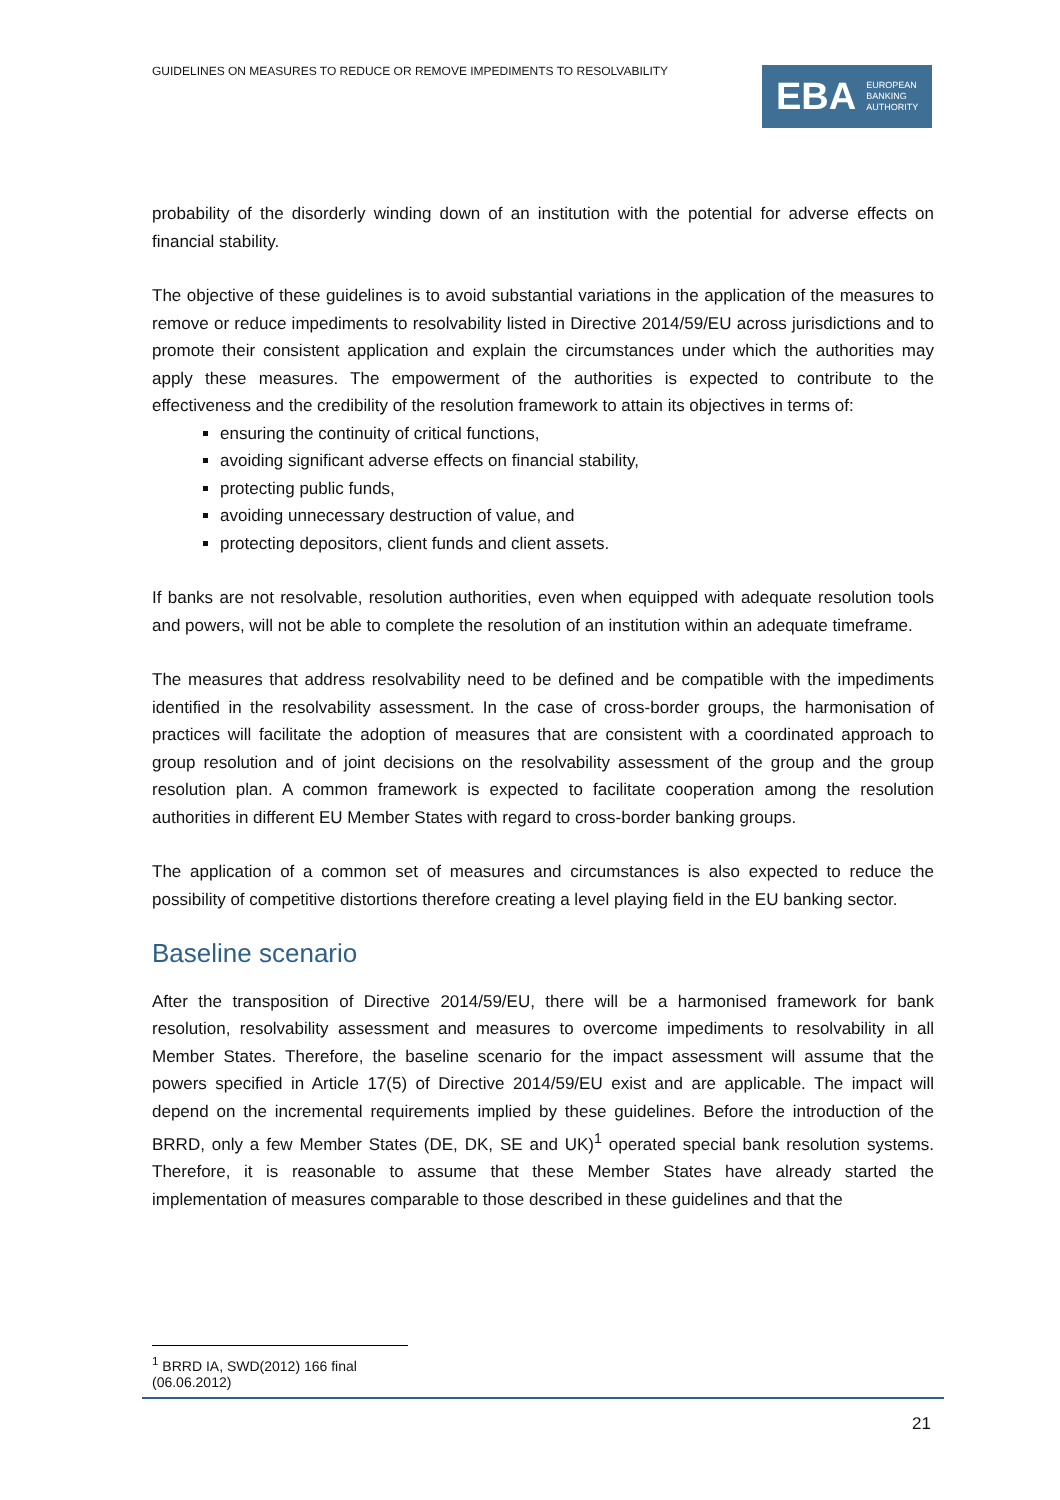GUIDELINES ON MEASURES TO REDUCE OR REMOVE IMPEDIMENTS TO RESOLVABILITY
EBA EUROPEAN
BANKING
AUTHORITY
probability of the disorderly winding down of an institution with the potential for adverse effects on financial stability.
The objective of these guidelines is to avoid substantial variations in the application of the measures to remove or reduce impediments to resolvability listed in Directive 2014/59/EU across jurisdictions and to promote their consistent application and explain the circumstances under which the authorities may apply these measures. The empowerment of the authorities is expected to contribute to the effectiveness and the credibility of the resolution framework to attain its objectives in terms of:
ensuring the continuity of critical functions,
avoiding significant adverse effects on financial stability,
protecting public funds,
avoiding unnecessary destruction of value, and
protecting depositors, client funds and client assets.
If banks are not resolvable, resolution authorities, even when equipped with adequate resolution tools and powers, will not be able to complete the resolution of an institution within an adequate timeframe.
The measures that address resolvability need to be defined and be compatible with the impediments identified in the resolvability assessment. In the case of cross-border groups, the harmonisation of practices will facilitate the adoption of measures that are consistent with a coordinated approach to group resolution and of joint decisions on the resolvability assessment of the group and the group resolution plan. A common framework is expected to facilitate cooperation among the resolution authorities in different EU Member States with regard to cross-border banking groups.
The application of a common set of measures and circumstances is also expected to reduce the possibility of competitive distortions therefore creating a level playing field in the EU banking sector.
Baseline scenario
After the transposition of Directive 2014/59/EU, there will be a harmonised framework for bank resolution, resolvability assessment and measures to overcome impediments to resolvability in all Member States. Therefore, the baseline scenario for the impact assessment will assume that the powers specified in Article 17(5) of Directive 2014/59/EU exist and are applicable. The impact will depend on the incremental requirements implied by these guidelines. Before the introduction of the BRRD, only a few Member States (DE, DK, SE and UK)<sup>1</sup> operated special bank resolution systems. Therefore, it is reasonable to assume that these Member States have already started the implementation of measures comparable to those described in these guidelines and that the
<sup>1</sup> BRRD IA, SWD(2012) 166 final (06.06.2012)
21